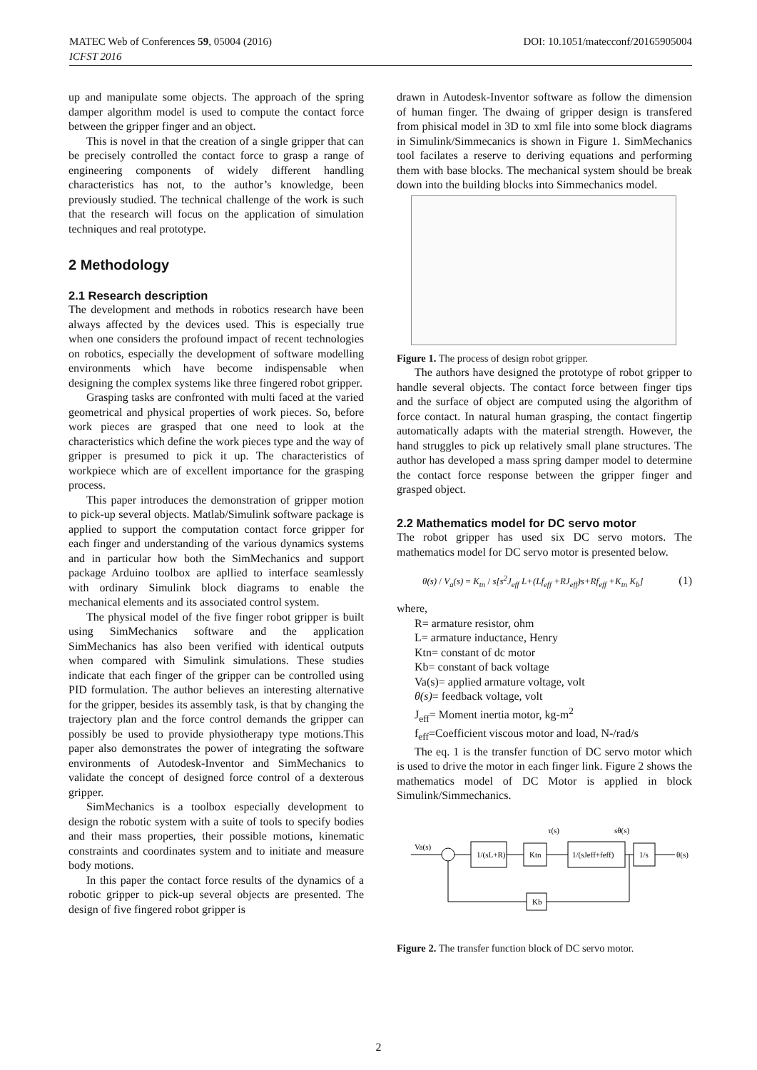MATEC Web of Conferences 59, 05004 (2016)
ICFST 2016
DOI: 10.1051/matecconf/20165905004
up and manipulate some objects. The approach of the spring damper algorithm model is used to compute the contact force between the gripper finger and an object.
This is novel in that the creation of a single gripper that can be precisely controlled the contact force to grasp a range of engineering components of widely different handling characteristics has not, to the author’s knowledge, been previously studied. The technical challenge of the work is such that the research will focus on the application of simulation techniques and real prototype.
2 Methodology
2.1 Research description
The development and methods in robotics research have been always affected by the devices used. This is especially true when one considers the profound impact of recent technologies on robotics, especially the development of software modelling environments which have become indispensable when designing the complex systems like three fingered robot gripper.
Grasping tasks are confronted with multi faced at the varied geometrical and physical properties of work pieces. So, before work pieces are grasped that one need to look at the characteristics which define the work pieces type and the way of gripper is presumed to pick it up. The characteristics of workpiece which are of excellent importance for the grasping process.
This paper introduces the demonstration of gripper motion to pick-up several objects. Matlab/Simulink software package is applied to support the computation contact force gripper for each finger and understanding of the various dynamics systems and in particular how both the SimMechanics and support package Arduino toolbox are apllied to interface seamlessly with ordinary Simulink block diagrams to enable the mechanical elements and its associated control system.
The physical model of the five finger robot gripper is built using SimMechanics software and the application SimMechanics has also been verified with identical outputs when compared with Simulink simulations. These studies indicate that each finger of the gripper can be controlled using PID formulation. The author believes an interesting alternative for the gripper, besides its assembly task, is that by changing the trajectory plan and the force control demands the gripper can possibly be used to provide physiotherapy type motions.This paper also demonstrates the power of integrating the software environments of Autodesk-Inventor and SimMechanics to validate the concept of designed force control of a dexterous gripper.
SimMechanics is a toolbox especially development to design the robotic system with a suite of tools to specify bodies and their mass properties, their possible motions, kinematic constraints and coordinates system and to initiate and measure body motions.
In this paper the contact force results of the dynamics of a robotic gripper to pick-up several objects are presented. The design of five fingered robot gripper is
drawn in Autodesk-Inventor software as follow the dimension of human finger. The dwaing of gripper design is transfered from phisical model in 3D to xml file into some block diagrams in Simulink/Simmecanics is shown in Figure 1. SimMechanics tool facilates a reserve to deriving equations and performing them with base blocks. The mechanical system should be break down into the building blocks into Simmechanics model.
Figure 1. The process of design robot gripper.
The authors have designed the prototype of robot gripper to handle several objects. The contact force between finger tips and the surface of object are computed using the algorithm of force contact. In natural human grasping, the contact fingertip automatically adapts with the material strength. However, the hand struggles to pick up relatively small plane structures. The author has developed a mass spring damper model to determine the contact force response between the gripper finger and grasped object.
2.2 Mathematics model for DC servo motor
The robot gripper has used six DC servo motors. The mathematics model for DC servo motor is presented below.
θ(s) / V<sub>a</sub>(s) = K<sub>tn</sub> / s[s<sup>2</sup>J<sub>eff</sub> L+(Lf<sub>eff</sub> +RJ<sub>eff</sub>)s+Rf<sub>eff</sub> +K<sub>tn</sub> K<sub>b</sub>] (1)
where,
R= armature resistor, ohm
L= armature inductance, Henry
Ktn= constant of dc motor
Kb= constant of back voltage
Va(s)= applied armature voltage, volt
θ(s)= feedback voltage, volt
J<sub>eff</sub>= Moment inertia motor, kg-m<sup>2</sup>
f<sub>eff</sub>=Coefficient viscous motor and load, N-/rad/s
The eq. 1 is the transfer function of DC servo motor which is used to drive the motor in each finger link. Figure 2 shows the mathematics model of DC Motor is applied in block Simulink/Simmechanics.
Va(s)
1/(sL+R)
Ktn
1/(sJeff+feff)
1/s
τ(s)
sθ(s)
θ(s)
Kb
Figure 2. The transfer function block of DC servo motor.
2